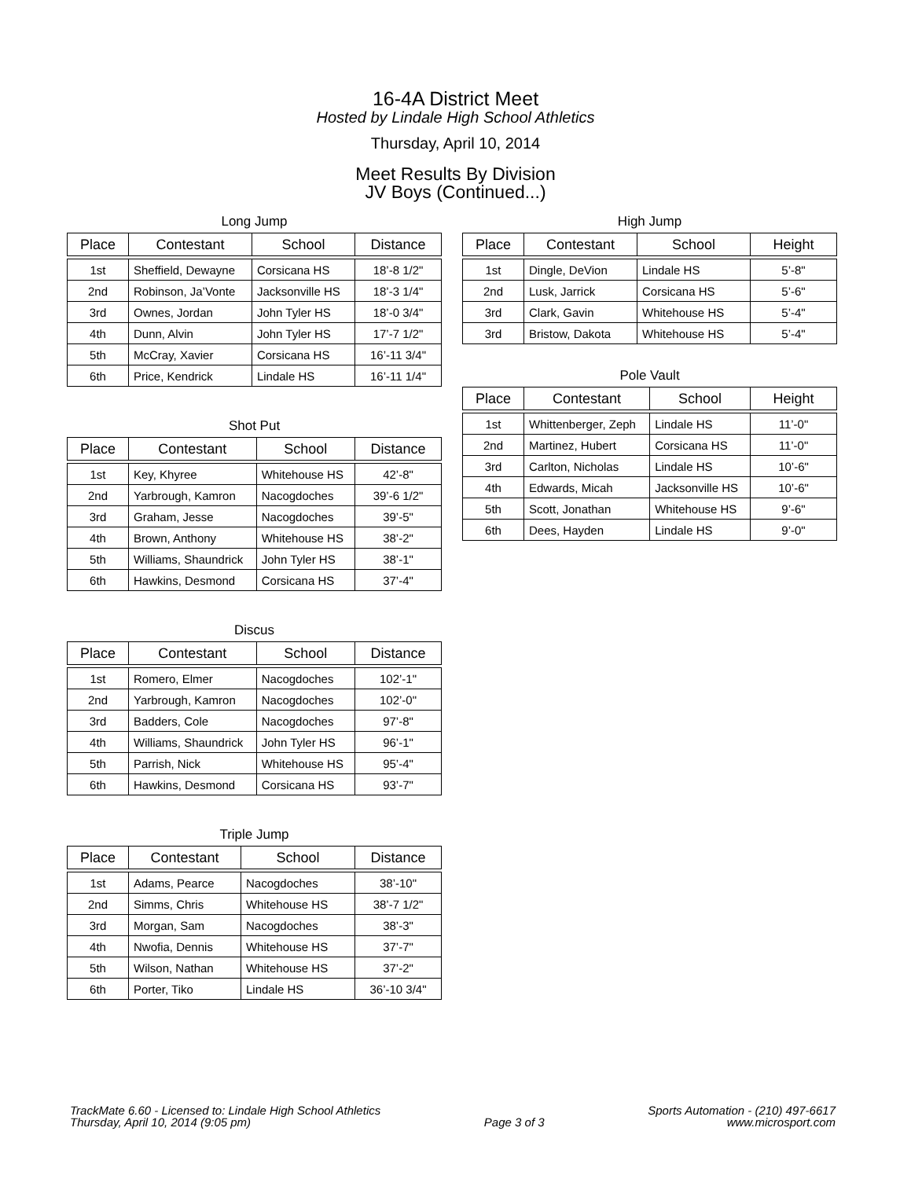16-4A District Meet
Hosted by Lindale High School Athletics
Thursday, April 10, 2014
Meet Results By Division
JV Boys (Continued...)
Long Jump
| Place | Contestant | School | Distance |
| --- | --- | --- | --- |
| 1st | Sheffield, Dewayne | Corsicana HS | 18’-8 1/2" |
| 2nd | Robinson, Ja’Vonte | Jacksonville HS | 18’-3 1/4" |
| 3rd | Ownes, Jordan | John Tyler HS | 18’-0 3/4" |
| 4th | Dunn, Alvin | John Tyler HS | 17’-7 1/2" |
| 5th | McCray, Xavier | Corsicana HS | 16’-11 3/4" |
| 6th | Price, Kendrick | Lindale HS | 16’-11 1/4" |
Shot Put
| Place | Contestant | School | Distance |
| --- | --- | --- | --- |
| 1st | Key, Khyree | Whitehouse HS | 42’-8" |
| 2nd | Yarbrough, Kamron | Nacogdoches | 39’-6 1/2" |
| 3rd | Graham, Jesse | Nacogdoches | 39’-5" |
| 4th | Brown, Anthony | Whitehouse HS | 38’-2" |
| 5th | Williams, Shaundrick | John Tyler HS | 38’-1" |
| 6th | Hawkins, Desmond | Corsicana HS | 37’-4" |
Discus
| Place | Contestant | School | Distance |
| --- | --- | --- | --- |
| 1st | Romero, Elmer | Nacogdoches | 102’-1" |
| 2nd | Yarbrough, Kamron | Nacogdoches | 102’-0" |
| 3rd | Badders, Cole | Nacogdoches | 97’-8" |
| 4th | Williams, Shaundrick | John Tyler HS | 96’-1" |
| 5th | Parrish, Nick | Whitehouse HS | 95’-4" |
| 6th | Hawkins, Desmond | Corsicana HS | 93’-7" |
Triple Jump
| Place | Contestant | School | Distance |
| --- | --- | --- | --- |
| 1st | Adams, Pearce | Nacogdoches | 38’-10" |
| 2nd | Simms, Chris | Whitehouse HS | 38’-7 1/2" |
| 3rd | Morgan, Sam | Nacogdoches | 38’-3" |
| 4th | Nwofia, Dennis | Whitehouse HS | 37’-7" |
| 5th | Wilson, Nathan | Whitehouse HS | 37’-2" |
| 6th | Porter, Tiko | Lindale HS | 36’-10 3/4" |
High Jump
| Place | Contestant | School | Height |
| --- | --- | --- | --- |
| 1st | Dingle, DeVion | Lindale HS | 5’-8" |
| 2nd | Lusk, Jarrick | Corsicana HS | 5’-6" |
| 3rd | Clark, Gavin | Whitehouse HS | 5’-4" |
| 3rd | Bristow, Dakota | Whitehouse HS | 5’-4" |
Pole Vault
| Place | Contestant | School | Height |
| --- | --- | --- | --- |
| 1st | Whittenberger, Zeph | Lindale HS | 11’-0" |
| 2nd | Martinez, Hubert | Corsicana HS | 11’-0" |
| 3rd | Carlton, Nicholas | Lindale HS | 10’-6" |
| 4th | Edwards, Micah | Jacksonville HS | 10’-6" |
| 5th | Scott, Jonathan | Whitehouse HS | 9’-6" |
| 6th | Dees, Hayden | Lindale HS | 9’-0" |
TrackMate 6.60 - Licensed to: Lindale High School Athletics
Thursday, April 10, 2014 (9:05 pm)
Page 3 of 3 Sports Automation - (210) 497-6617
www.microsport.com